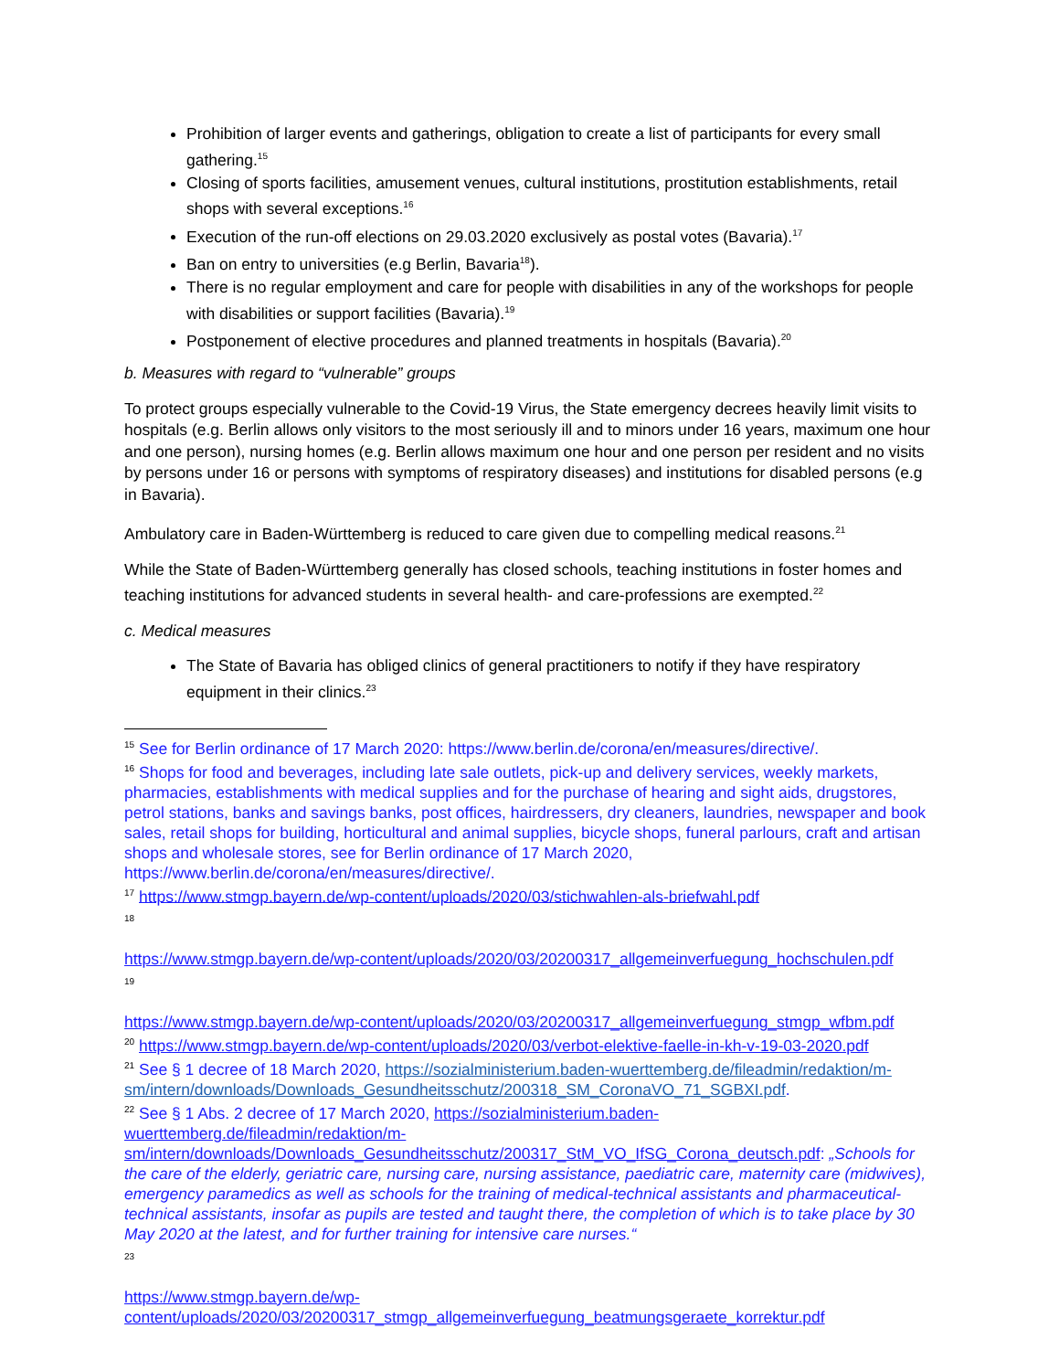Prohibition of larger events and gatherings, obligation to create a list of participants for every small gathering.<sup>15</sup>
Closing of sports facilities, amusement venues, cultural institutions, prostitution establishments, retail shops with several exceptions.<sup>16</sup>
Execution of the run-off elections on 29.03.2020 exclusively as postal votes (Bavaria).<sup>17</sup>
Ban on entry to universities (e.g Berlin, Bavaria<sup>18</sup>).
There is no regular employment and care for people with disabilities in any of the workshops for people with disabilities or support facilities (Bavaria).<sup>19</sup>
Postponement of elective procedures and planned treatments in hospitals (Bavaria).<sup>20</sup>
b. Measures with regard to “vulnerable” groups
To protect groups especially vulnerable to the Covid-19 Virus, the State emergency decrees heavily limit visits to hospitals (e.g. Berlin allows only visitors to the most seriously ill and to minors under 16 years, maximum one hour and one person), nursing homes (e.g. Berlin allows maximum one hour and one person per resident and no visits by persons under 16 or persons with symptoms of respiratory diseases) and institutions for disabled persons (e.g in Bavaria).
Ambulatory care in Baden-Württemberg is reduced to care given due to compelling medical reasons.<sup>21</sup>
While the State of Baden-Württemberg generally has closed schools, teaching institutions in foster homes and teaching institutions for advanced students in several health- and care-professions are exempted.<sup>22</sup>
c. Medical measures
The State of Bavaria has obliged clinics of general practitioners to notify if they have respiratory equipment in their clinics.<sup>23</sup>
<sup>15</sup> See for Berlin ordinance of 17 March 2020: https://www.berlin.de/corona/en/measures/directive/.
<sup>16</sup> Shops for food and beverages, including late sale outlets, pick-up and delivery services, weekly markets, pharmacies, establishments with medical supplies and for the purchase of hearing and sight aids, drugstores, petrol stations, banks and savings banks, post offices, hairdressers, dry cleaners, laundries, newspaper and book sales, retail shops for building, horticultural and animal supplies, bicycle shops, funeral parlours, craft and artisan shops and wholesale stores, see for Berlin ordinance of 17 March 2020, https://www.berlin.de/corona/en/measures/directive/.
<sup>17</sup> https://www.stmgp.bayern.de/wp-content/uploads/2020/03/stichwahlen-als-briefwahl.pdf
18
https://www.stmgp.bayern.de/wp-content/uploads/2020/03/20200317_allgemeinverfuegung_hochschulen.pdf
19
https://www.stmgp.bayern.de/wp-content/uploads/2020/03/20200317_allgemeinverfuegung_stmgp_wfbm.pdf
<sup>20</sup> https://www.stmgp.bayern.de/wp-content/uploads/2020/03/verbot-elektive-faelle-in-kh-v-19-03-2020.pdf
<sup>21</sup> See § 1 decree of 18 March 2020, https://sozialministerium.baden-wuerttemberg.de/fileadmin/redaktion/m-sm/intern/downloads/Downloads_Gesundheitsschutz/200318_SM_CoronaVO_71_SGBXI.pdf.
<sup>22</sup> See § 1 Abs. 2 decree of 17 March 2020, https://sozialministerium.baden-wuerttemberg.de/fileadmin/redaktion/m-sm/intern/downloads/Downloads_Gesundheitsschutz/200317_StM_VO_IfSG_Corona_deutsch.pdf: „Schools for the care of the elderly, geriatric care, nursing care, nursing assistance, paediatric care, maternity care (midwives), emergency paramedics as well as schools for the training of medical-technical assistants and pharmaceutical-technical assistants, insofar as pupils are tested and taught there, the completion of which is to take place by 30 May 2020 at the latest, and for further training for intensive care nurses.“
23
https://www.stmgp.bayern.de/wp-content/uploads/2020/03/20200317_stmgp_allgemeinverfuegung_beatmungsgeraete_korrektur.pdf